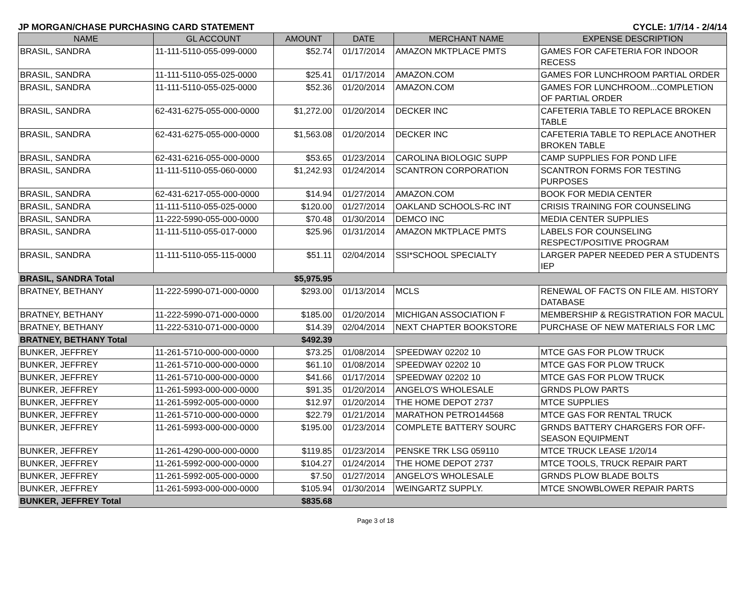JP MORGAN/CHASE PURCHASING CARD STATEMENT CYCLE: 1/7/14 - 2/4/14
| NAME | GL ACCOUNT | AMOUNT | DATE | MERCHANT NAME | EXPENSE DESCRIPTION |
| --- | --- | --- | --- | --- | --- |
| BRASIL, SANDRA | 11-111-5110-055-099-0000 | $52.74 | 01/17/2014 | AMAZON MKTPLACE PMTS | GAMES FOR CAFETERIA FOR INDOOR RECESS |
| BRASIL, SANDRA | 11-111-5110-055-025-0000 | $25.41 | 01/17/2014 | AMAZON.COM | GAMES FOR LUNCHROOM PARTIAL ORDER |
| BRASIL, SANDRA | 11-111-5110-055-025-0000 | $52.36 | 01/20/2014 | AMAZON.COM | GAMES FOR LUNCHROOM...COMPLETION OF PARTIAL ORDER |
| BRASIL, SANDRA | 62-431-6275-055-000-0000 | $1,272.00 | 01/20/2014 | DECKER INC | CAFETERIA TABLE TO REPLACE BROKEN TABLE |
| BRASIL, SANDRA | 62-431-6275-055-000-0000 | $1,563.08 | 01/20/2014 | DECKER INC | CAFETERIA TABLE TO REPLACE ANOTHER BROKEN TABLE |
| BRASIL, SANDRA | 62-431-6216-055-000-0000 | $53.65 | 01/23/2014 | CAROLINA BIOLOGIC SUPP | CAMP SUPPLIES FOR POND LIFE |
| BRASIL, SANDRA | 11-111-5110-055-060-0000 | $1,242.93 | 01/24/2014 | SCANTRON CORPORATION | SCANTRON FORMS FOR TESTING PURPOSES |
| BRASIL, SANDRA | 62-431-6217-055-000-0000 | $14.94 | 01/27/2014 | AMAZON.COM | BOOK FOR MEDIA CENTER |
| BRASIL, SANDRA | 11-111-5110-055-025-0000 | $120.00 | 01/27/2014 | OAKLAND SCHOOLS-RC INT | CRISIS TRAINING FOR COUNSELING |
| BRASIL, SANDRA | 11-222-5990-055-000-0000 | $70.48 | 01/30/2014 | DEMCO INC | MEDIA CENTER SUPPLIES |
| BRASIL, SANDRA | 11-111-5110-055-017-0000 | $25.96 | 01/31/2014 | AMAZON MKTPLACE PMTS | LABELS FOR COUNSELING RESPECT/POSITIVE PROGRAM |
| BRASIL, SANDRA | 11-111-5110-055-115-0000 | $51.11 | 02/04/2014 | SSI*SCHOOL SPECIALTY | LARGER PAPER NEEDED PER A STUDENTS IEP |
| BRASIL, SANDRA Total | | $5,975.95 | | | |
| BRATNEY, BETHANY | 11-222-5990-071-000-0000 | $293.00 | 01/13/2014 | MCLS | RENEWAL OF FACTS ON FILE AM. HISTORY DATABASE |
| BRATNEY, BETHANY | 11-222-5990-071-000-0000 | $185.00 | 01/20/2014 | MICHIGAN ASSOCIATION F | MEMBERSHIP & REGISTRATION FOR MACUL |
| BRATNEY, BETHANY | 11-222-5310-071-000-0000 | $14.39 | 02/04/2014 | NEXT CHAPTER BOOKSTORE | PURCHASE OF NEW MATERIALS FOR LMC |
| BRATNEY, BETHANY Total | | $492.39 | | | |
| BUNKER, JEFFREY | 11-261-5710-000-000-0000 | $73.25 | 01/08/2014 | SPEEDWAY 02202 10 | MTCE GAS FOR PLOW TRUCK |
| BUNKER, JEFFREY | 11-261-5710-000-000-0000 | $61.10 | 01/08/2014 | SPEEDWAY 02202 10 | MTCE GAS FOR PLOW TRUCK |
| BUNKER, JEFFREY | 11-261-5710-000-000-0000 | $41.66 | 01/17/2014 | SPEEDWAY 02202 10 | MTCE GAS FOR PLOW TRUCK |
| BUNKER, JEFFREY | 11-261-5993-000-000-0000 | $91.35 | 01/20/2014 | ANGELO'S WHOLESALE | GRNDS PLOW PARTS |
| BUNKER, JEFFREY | 11-261-5992-005-000-0000 | $12.97 | 01/20/2014 | THE HOME DEPOT 2737 | MTCE SUPPLIES |
| BUNKER, JEFFREY | 11-261-5710-000-000-0000 | $22.79 | 01/21/2014 | MARATHON PETRO144568 | MTCE GAS FOR RENTAL TRUCK |
| BUNKER, JEFFREY | 11-261-5993-000-000-0000 | $195.00 | 01/23/2014 | COMPLETE BATTERY SOURC | GRNDS BATTERY CHARGERS FOR OFF-SEASON EQUIPMENT |
| BUNKER, JEFFREY | 11-261-4290-000-000-0000 | $119.85 | 01/23/2014 | PENSKE TRK LSG 059110 | MTCE TRUCK LEASE 1/20/14 |
| BUNKER, JEFFREY | 11-261-5992-000-000-0000 | $104.27 | 01/24/2014 | THE HOME DEPOT 2737 | MTCE TOOLS, TRUCK REPAIR PART |
| BUNKER, JEFFREY | 11-261-5992-005-000-0000 | $7.50 | 01/27/2014 | ANGELO'S WHOLESALE | GRNDS PLOW BLADE BOLTS |
| BUNKER, JEFFREY | 11-261-5993-000-000-0000 | $105.94 | 01/30/2014 | WEINGARTZ SUPPLY. | MTCE SNOWBLOWER REPAIR PARTS |
| BUNKER, JEFFREY Total | | $835.68 | | | |
Page 3 of 18